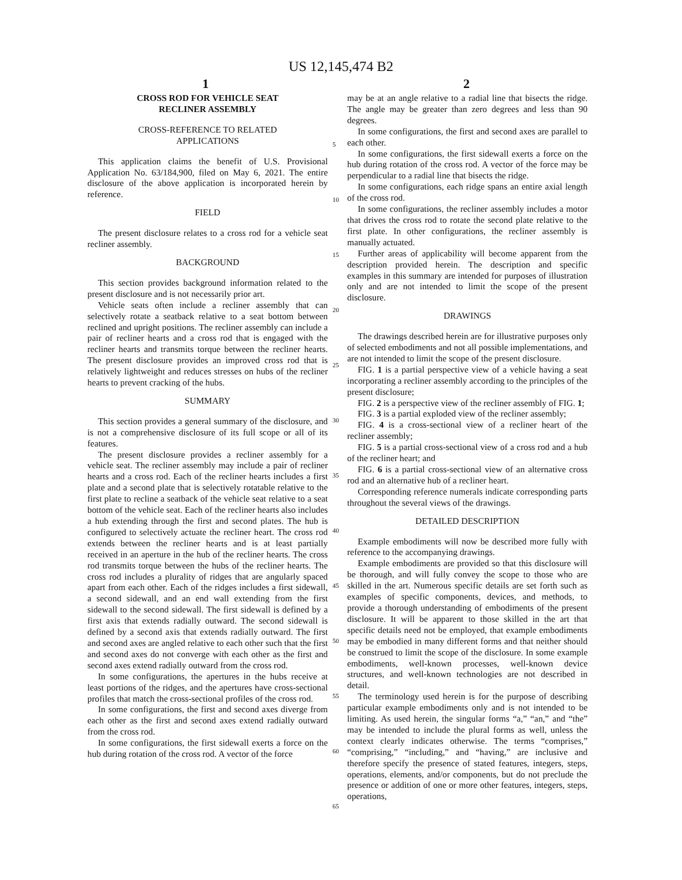US 12,145,474 B2
1 2
CROSS ROD FOR VEHICLE SEAT
RECLINER ASSEMBLY
CROSS-REFERENCE TO RELATED
APPLICATIONS
This application claims the benefit of U.S. Provisional Application No. 63/184,900, filed on May 6, 2021. The entire disclosure of the above application is incorporated herein by reference.
FIELD
The present disclosure relates to a cross rod for a vehicle seat recliner assembly.
BACKGROUND
This section provides background information related to the present disclosure and is not necessarily prior art.
Vehicle seats often include a recliner assembly that can selectively rotate a seatback relative to a seat bottom between reclined and upright positions. The recliner assembly can include a pair of recliner hearts and a cross rod that is engaged with the recliner hearts and transmits torque between the recliner hearts. The present disclosure provides an improved cross rod that is relatively lightweight and reduces stresses on hubs of the recliner hearts to prevent cracking of the hubs.
SUMMARY
This section provides a general summary of the disclosure, and is not a comprehensive disclosure of its full scope or all of its features.
The present disclosure provides a recliner assembly for a vehicle seat. The recliner assembly may include a pair of recliner hearts and a cross rod. Each of the recliner hearts includes a first plate and a second plate that is selectively rotatable relative to the first plate to recline a seatback of the vehicle seat relative to a seat bottom of the vehicle seat. Each of the recliner hearts also includes a hub extending through the first and second plates. The hub is configured to selectively actuate the recliner heart. The cross rod extends between the recliner hearts and is at least partially received in an aperture in the hub of the recliner hearts. The cross rod transmits torque between the hubs of the recliner hearts. The cross rod includes a plurality of ridges that are angularly spaced apart from each other. Each of the ridges includes a first sidewall, a second sidewall, and an end wall extending from the first sidewall to the second sidewall. The first sidewall is defined by a first axis that extends radially outward. The second sidewall is defined by a second axis that extends radially outward. The first and second axes are angled relative to each other such that the first and second axes do not converge with each other as the first and second axes extend radially outward from the cross rod.
In some configurations, the apertures in the hubs receive at least portions of the ridges, and the apertures have cross-sectional profiles that match the cross-sectional profiles of the cross rod.
In some configurations, the first and second axes diverge from each other as the first and second axes extend radially outward from the cross rod.
In some configurations, the first sidewall exerts a force on the hub during rotation of the cross rod. A vector of the force
may be at an angle relative to a radial line that bisects the ridge. The angle may be greater than zero degrees and less than 90 degrees.
In some configurations, the first and second axes are parallel to each other.
In some configurations, the first sidewall exerts a force on the hub during rotation of the cross rod. A vector of the force may be perpendicular to a radial line that bisects the ridge.
In some configurations, each ridge spans an entire axial length of the cross rod.
In some configurations, the recliner assembly includes a motor that drives the cross rod to rotate the second plate relative to the first plate. In other configurations, the recliner assembly is manually actuated.
Further areas of applicability will become apparent from the description provided herein. The description and specific examples in this summary are intended for purposes of illustration only and are not intended to limit the scope of the present disclosure.
DRAWINGS
The drawings described herein are for illustrative purposes only of selected embodiments and not all possible implementations, and are not intended to limit the scope of the present disclosure.
FIG. 1 is a partial perspective view of a vehicle having a seat incorporating a recliner assembly according to the principles of the present disclosure;
FIG. 2 is a perspective view of the recliner assembly of FIG. 1;
FIG. 3 is a partial exploded view of the recliner assembly;
FIG. 4 is a cross-sectional view of a recliner heart of the recliner assembly;
FIG. 5 is a partial cross-sectional view of a cross rod and a hub of the recliner heart; and
FIG. 6 is a partial cross-sectional view of an alternative cross rod and an alternative hub of a recliner heart.
Corresponding reference numerals indicate corresponding parts throughout the several views of the drawings.
DETAILED DESCRIPTION
Example embodiments will now be described more fully with reference to the accompanying drawings.
Example embodiments are provided so that this disclosure will be thorough, and will fully convey the scope to those who are skilled in the art. Numerous specific details are set forth such as examples of specific components, devices, and methods, to provide a thorough understanding of embodiments of the present disclosure. It will be apparent to those skilled in the art that specific details need not be employed, that example embodiments may be embodied in many different forms and that neither should be construed to limit the scope of the disclosure. In some example embodiments, well-known processes, well-known device structures, and well-known technologies are not described in detail.
The terminology used herein is for the purpose of describing particular example embodiments only and is not intended to be limiting. As used herein, the singular forms “a,” “an,” and “the” may be intended to include the plural forms as well, unless the context clearly indicates otherwise. The terms “comprises,” “comprising,” “including,” and “having,” are inclusive and therefore specify the presence of stated features, integers, steps, operations, elements, and/or components, but do not preclude the presence or addition of one or more other features, integers, steps, operations,
5
10
15
20
25
30
35
40
45
50
55
60
65